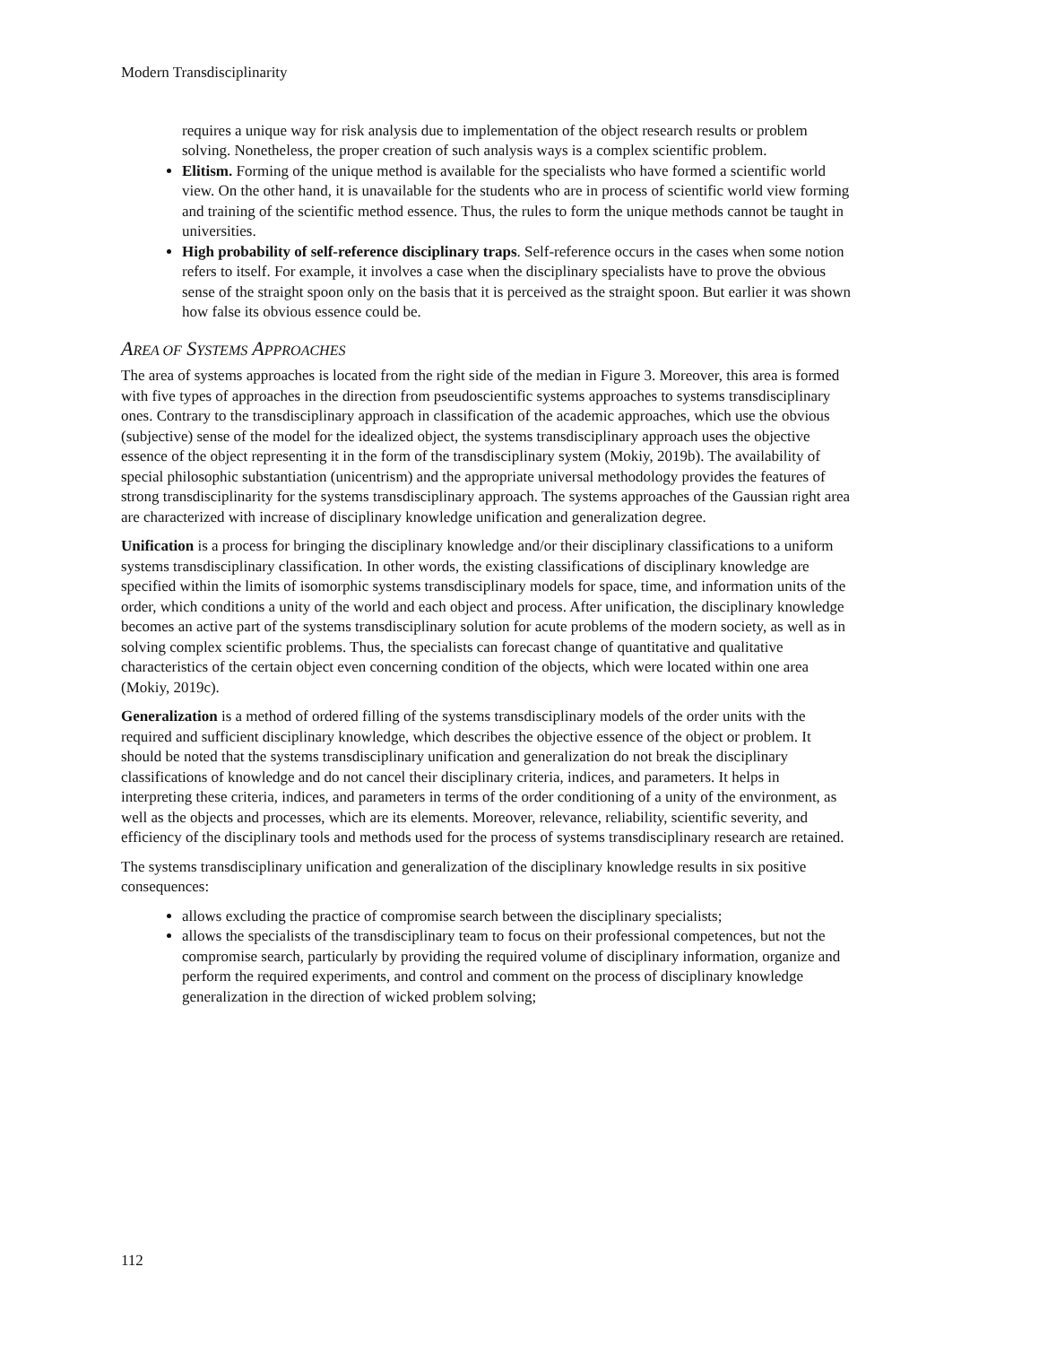Modern Transdisciplinarity
requires a unique way for risk analysis due to implementation of the object research results or problem solving. Nonetheless, the proper creation of such analysis ways is a complex scientific problem.
Elitism. Forming of the unique method is available for the specialists who have formed a scientific world view. On the other hand, it is unavailable for the students who are in process of scientific world view forming and training of the scientific method essence. Thus, the rules to form the unique methods cannot be taught in universities.
High probability of self-reference disciplinary traps. Self-reference occurs in the cases when some notion refers to itself. For example, it involves a case when the disciplinary specialists have to prove the obvious sense of the straight spoon only on the basis that it is perceived as the straight spoon. But earlier it was shown how false its obvious essence could be.
AREA OF SYSTEMS APPROACHES
The area of systems approaches is located from the right side of the median in Figure 3. Moreover, this area is formed with five types of approaches in the direction from pseudoscientific systems approaches to systems transdisciplinary ones. Contrary to the transdisciplinary approach in classification of the academic approaches, which use the obvious (subjective) sense of the model for the idealized object, the systems transdisciplinary approach uses the objective essence of the object representing it in the form of the transdisciplinary system (Mokiy, 2019b). The availability of special philosophic substantiation (unicentrism) and the appropriate universal methodology provides the features of strong transdisciplinarity for the systems transdisciplinary approach. The systems approaches of the Gaussian right area are characterized with increase of disciplinary knowledge unification and generalization degree.
Unification is a process for bringing the disciplinary knowledge and/or their disciplinary classifications to a uniform systems transdisciplinary classification. In other words, the existing classifications of disciplinary knowledge are specified within the limits of isomorphic systems transdisciplinary models for space, time, and information units of the order, which conditions a unity of the world and each object and process. After unification, the disciplinary knowledge becomes an active part of the systems transdisciplinary solution for acute problems of the modern society, as well as in solving complex scientific problems. Thus, the specialists can forecast change of quantitative and qualitative characteristics of the certain object even concerning condition of the objects, which were located within one area (Mokiy, 2019c).
Generalization is a method of ordered filling of the systems transdisciplinary models of the order units with the required and sufficient disciplinary knowledge, which describes the objective essence of the object or problem. It should be noted that the systems transdisciplinary unification and generalization do not break the disciplinary classifications of knowledge and do not cancel their disciplinary criteria, indices, and parameters. It helps in interpreting these criteria, indices, and parameters in terms of the order conditioning of a unity of the environment, as well as the objects and processes, which are its elements. Moreover, relevance, reliability, scientific severity, and efficiency of the disciplinary tools and methods used for the process of systems transdisciplinary research are retained.
The systems transdisciplinary unification and generalization of the disciplinary knowledge results in six positive consequences:
allows excluding the practice of compromise search between the disciplinary specialists;
allows the specialists of the transdisciplinary team to focus on their professional competences, but not the compromise search, particularly by providing the required volume of disciplinary information, organize and perform the required experiments, and control and comment on the process of disciplinary knowledge generalization in the direction of wicked problem solving;
112